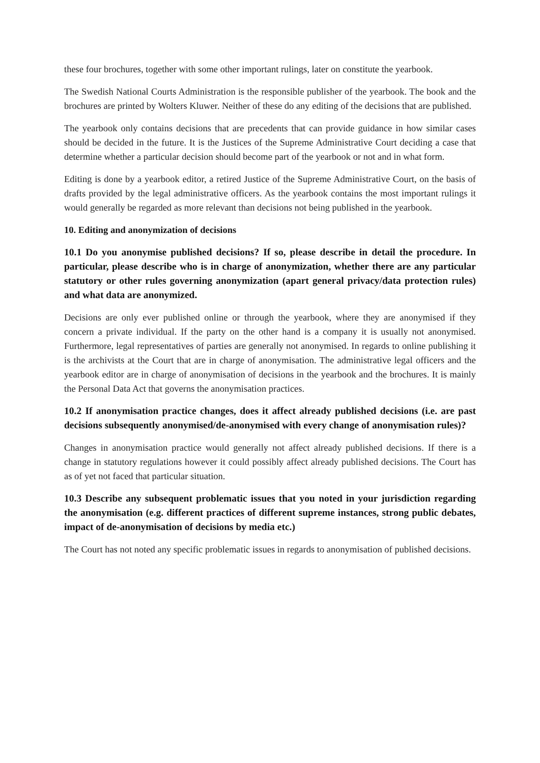these four brochures, together with some other important rulings, later on constitute the yearbook.
The Swedish National Courts Administration is the responsible publisher of the yearbook. The book and the brochures are printed by Wolters Kluwer. Neither of these do any editing of the decisions that are published.
The yearbook only contains decisions that are precedents that can provide guidance in how similar cases should be decided in the future. It is the Justices of the Supreme Administrative Court deciding a case that determine whether a particular decision should become part of the yearbook or not and in what form.
Editing is done by a yearbook editor, a retired Justice of the Supreme Administrative Court, on the basis of drafts provided by the legal administrative officers. As the yearbook contains the most important rulings it would generally be regarded as more relevant than decisions not being published in the yearbook.
10. Editing and anonymization of decisions
10.1 Do you anonymise published decisions? If so, please describe in detail the procedure. In particular, please describe who is in charge of anonymization, whether there are any particular statutory or other rules governing anonymization (apart general privacy/data protection rules) and what data are anonymized.
Decisions are only ever published online or through the yearbook, where they are anonymised if they concern a private individual. If the party on the other hand is a company it is usually not anonymised. Furthermore, legal representatives of parties are generally not anonymised. In regards to online publishing it is the archivists at the Court that are in charge of anonymisation. The administrative legal officers and the yearbook editor are in charge of anonymisation of decisions in the yearbook and the brochures. It is mainly the Personal Data Act that governs the anonymisation practices.
10.2 If anonymisation practice changes, does it affect already published decisions (i.e. are past decisions subsequently anonymised/de-anonymised with every change of anonymisation rules)?
Changes in anonymisation practice would generally not affect already published decisions. If there is a change in statutory regulations however it could possibly affect already published decisions. The Court has as of yet not faced that particular situation.
10.3 Describe any subsequent problematic issues that you noted in your jurisdiction regarding the anonymisation (e.g. different practices of different supreme instances, strong public debates, impact of de-anonymisation of decisions by media etc.)
The Court has not noted any specific problematic issues in regards to anonymisation of published decisions.